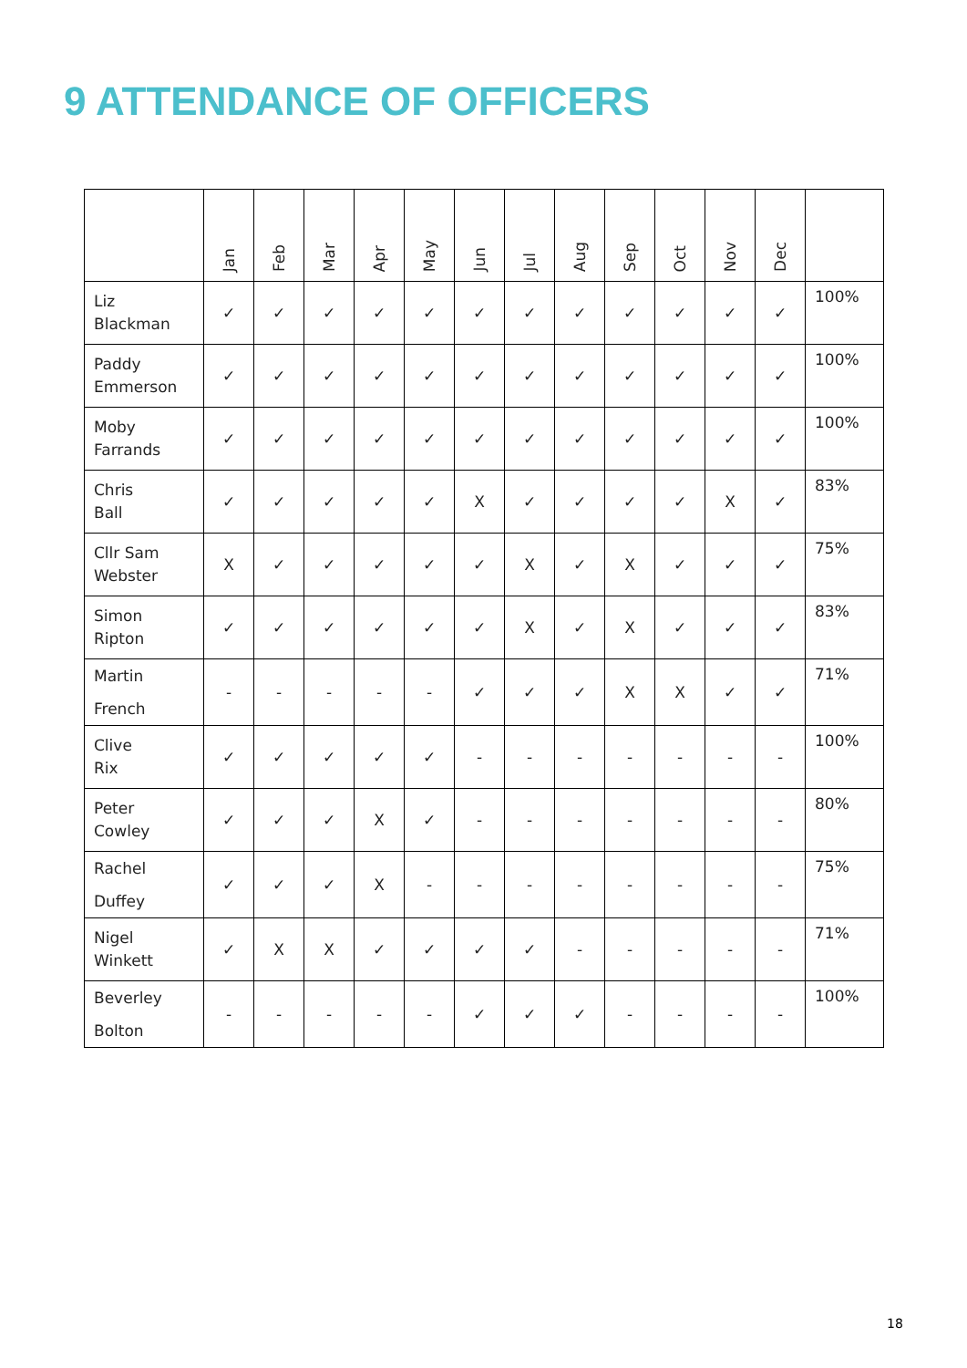9 ATTENDANCE OF OFFICERS
| | Jan | Feb | Mar | Apr | May | Jun | Jul | Aug | Sep | Oct | Nov | Dec | |
| --- | --- | --- | --- | --- | --- | --- | --- | --- | --- | --- | --- | --- | --- |
| Liz Blackman | ✓ | ✓ | ✓ | ✓ | ✓ | ✓ | ✓ | ✓ | ✓ | ✓ | ✓ | ✓ | 100% |
| Paddy Emmerson | ✓ | ✓ | ✓ | ✓ | ✓ | ✓ | ✓ | ✓ | ✓ | ✓ | ✓ | ✓ | 100% |
| Moby Farrands | ✓ | ✓ | ✓ | ✓ | ✓ | ✓ | ✓ | ✓ | ✓ | ✓ | ✓ | ✓ | 100% |
| Chris Ball | ✓ | ✓ | ✓ | ✓ | ✓ | X | ✓ | ✓ | ✓ | ✓ | X | ✓ | 83% |
| Cllr Sam Webster | X | ✓ | ✓ | ✓ | ✓ | ✓ | X | ✓ | X | ✓ | ✓ | ✓ | 75% |
| Simon Ripton | ✓ | ✓ | ✓ | ✓ | ✓ | ✓ | X | ✓ | X | ✓ | ✓ | ✓ | 83% |
| Martin French | - | - | - | - | - | ✓ | ✓ | ✓ | X | X | ✓ | ✓ | 71% |
| Clive Rix | ✓ | ✓ | ✓ | ✓ | ✓ | - | - | - | - | - | - | - | 100% |
| Peter Cowley | ✓ | ✓ | ✓ | X | ✓ | - | - | - | - | - | - | - | 80% |
| Rachel Duffey | ✓ | ✓ | ✓ | X | - | - | - | - | - | - | - | - | 75% |
| Nigel Winkett | ✓ | X | X | ✓ | ✓ | ✓ | ✓ | - | - | - | - | - | 71% |
| Beverley Bolton | - | - | - | - | - | ✓ | ✓ | ✓ | - | - | - | - | 100% |
18